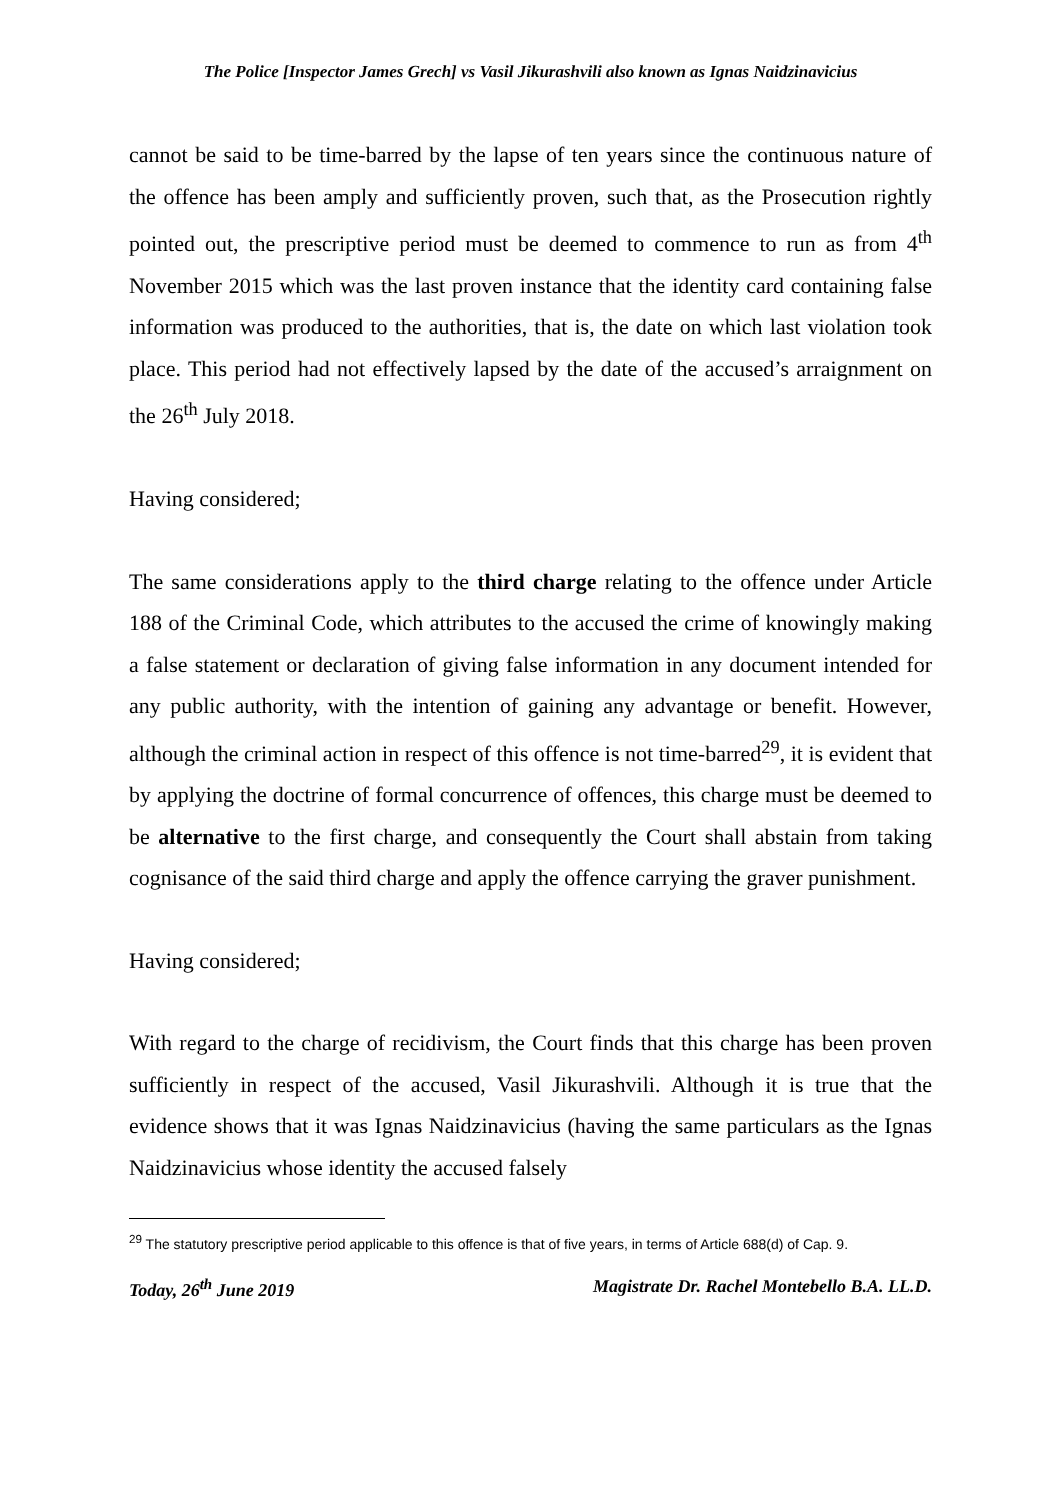The Police [Inspector James Grech] vs Vasil Jikurashvili also known as Ignas Naidzinavicius
cannot be said to be time-barred by the lapse of ten years since the continuous nature of the offence has been amply and sufficiently proven, such that, as the Prosecution rightly pointed out, the prescriptive period must be deemed to commence to run as from 4<sup>th</sup> November 2015 which was the last proven instance that the identity card containing false information was produced to the authorities, that is, the date on which last violation took place. This period had not effectively lapsed by the date of the accused’s arraignment on the 26<sup>th</sup> July 2018.
Having considered;
The same considerations apply to the third charge relating to the offence under Article 188 of the Criminal Code, which attributes to the accused the crime of knowingly making a false statement or declaration of giving false information in any document intended for any public authority, with the intention of gaining any advantage or benefit. However, although the criminal action in respect of this offence is not time-barred<sup>29</sup>, it is evident that by applying the doctrine of formal concurrence of offences, this charge must be deemed to be alternative to the first charge, and consequently the Court shall abstain from taking cognisance of the said third charge and apply the offence carrying the graver punishment.
Having considered;
With regard to the charge of recidivism, the Court finds that this charge has been proven sufficiently in respect of the accused, Vasil Jikurashvili. Although it is true that the evidence shows that it was Ignas Naidzinavicius (having the same particulars as the Ignas Naidzinavicius whose identity the accused falsely
<sup>29</sup> The statutory prescriptive period applicable to this offence is that of five years, in terms of Article 688(d) of Cap. 9.
Today, 26<sup>th</sup> June 2019 Magistrate Dr. Rachel Montebello B.A. LL.D.